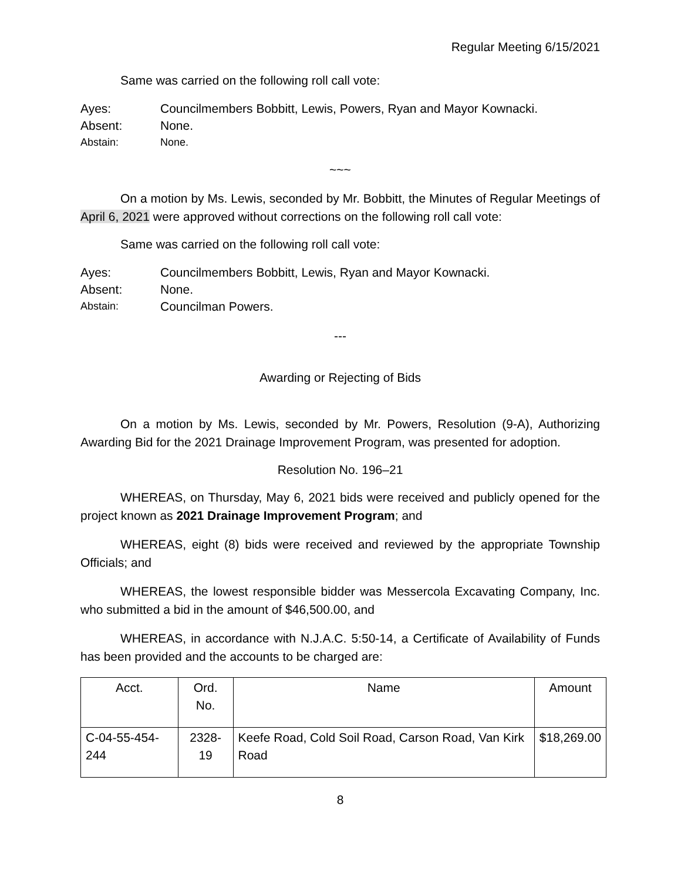Regular Meeting 6/15/2021
Same was carried on the following roll call vote:
Ayes: Councilmembers Bobbitt, Lewis, Powers, Ryan and Mayor Kownacki.
Absent: None.
Abstain: None.
~~~
On a motion by Ms. Lewis, seconded by Mr. Bobbitt, the Minutes of Regular Meetings of April 6, 2021 were approved without corrections on the following roll call vote:
Same was carried on the following roll call vote:
Ayes: Councilmembers Bobbitt, Lewis, Ryan and Mayor Kownacki.
Absent: None.
Abstain: Councilman Powers.
---
Awarding or Rejecting of Bids
On a motion by Ms. Lewis, seconded by Mr. Powers, Resolution (9-A), Authorizing Awarding Bid for the 2021 Drainage Improvement Program, was presented for adoption.
Resolution No. 196–21
WHEREAS, on Thursday, May 6, 2021 bids were received and publicly opened for the project known as 2021 Drainage Improvement Program; and
WHEREAS, eight (8) bids were received and reviewed by the appropriate Township Officials; and
WHEREAS, the lowest responsible bidder was Messercola Excavating Company, Inc. who submitted a bid in the amount of $46,500.00, and
WHEREAS, in accordance with N.J.A.C. 5:50-14, a Certificate of Availability of Funds has been provided and the accounts to be charged are:
| Acct. | Ord. No. | Name | Amount |
| --- | --- | --- | --- |
| C-04-55-454-244 | 2328-19 | Keefe Road, Cold Soil Road, Carson Road, Van Kirk Road | $18,269.00 |
8